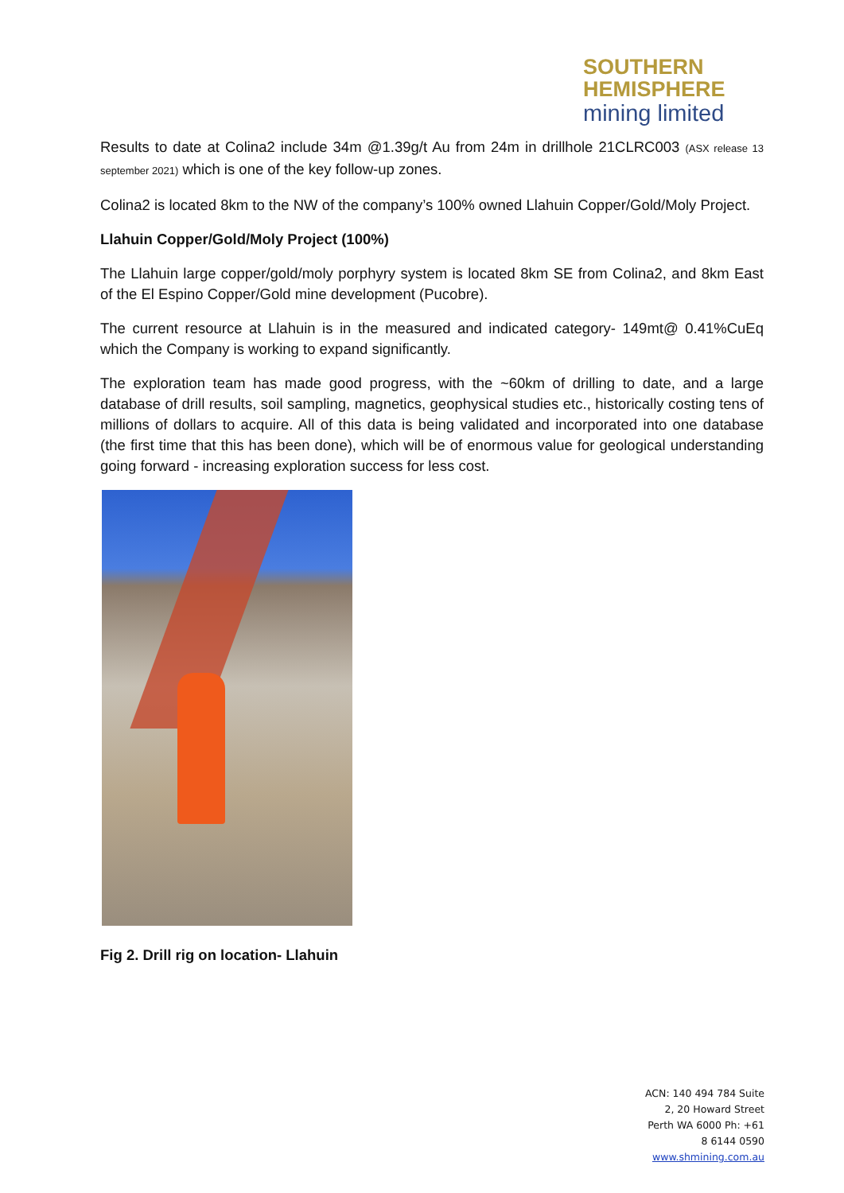SOUTHERN
HEMISPHERE
mining limited
Results to date at Colina2 include 34m @1.39g/t Au from 24m in drillhole 21CLRC003 (ASX release 13 september 2021) which is one of the key follow-up zones.
Colina2 is located 8km to the NW of the company’s 100% owned Llahuin Copper/Gold/Moly Project.
Llahuin Copper/Gold/Moly Project (100%)
The Llahuin large copper/gold/moly porphyry system is located 8km SE from Colina2, and 8km East of the El Espino Copper/Gold mine development (Pucobre).
The current resource at Llahuin is in the measured and indicated category- 149mt@ 0.41%CuEq which the Company is working to expand significantly.
The exploration team has made good progress, with the ~60km of drilling to date, and a large database of drill results, soil sampling, magnetics, geophysical studies etc., historically costing tens of millions of dollars to acquire. All of this data is being validated and incorporated into one database (the first time that this has been done), which will be of enormous value for geological understanding going forward - increasing exploration success for less cost.
Fig 2. Drill rig on location- Llahuin
ACN: 140 494 784 Suite
2, 20 Howard Street
Perth WA 6000 Ph: +61
8 6144 0590
www.shmining.com.au